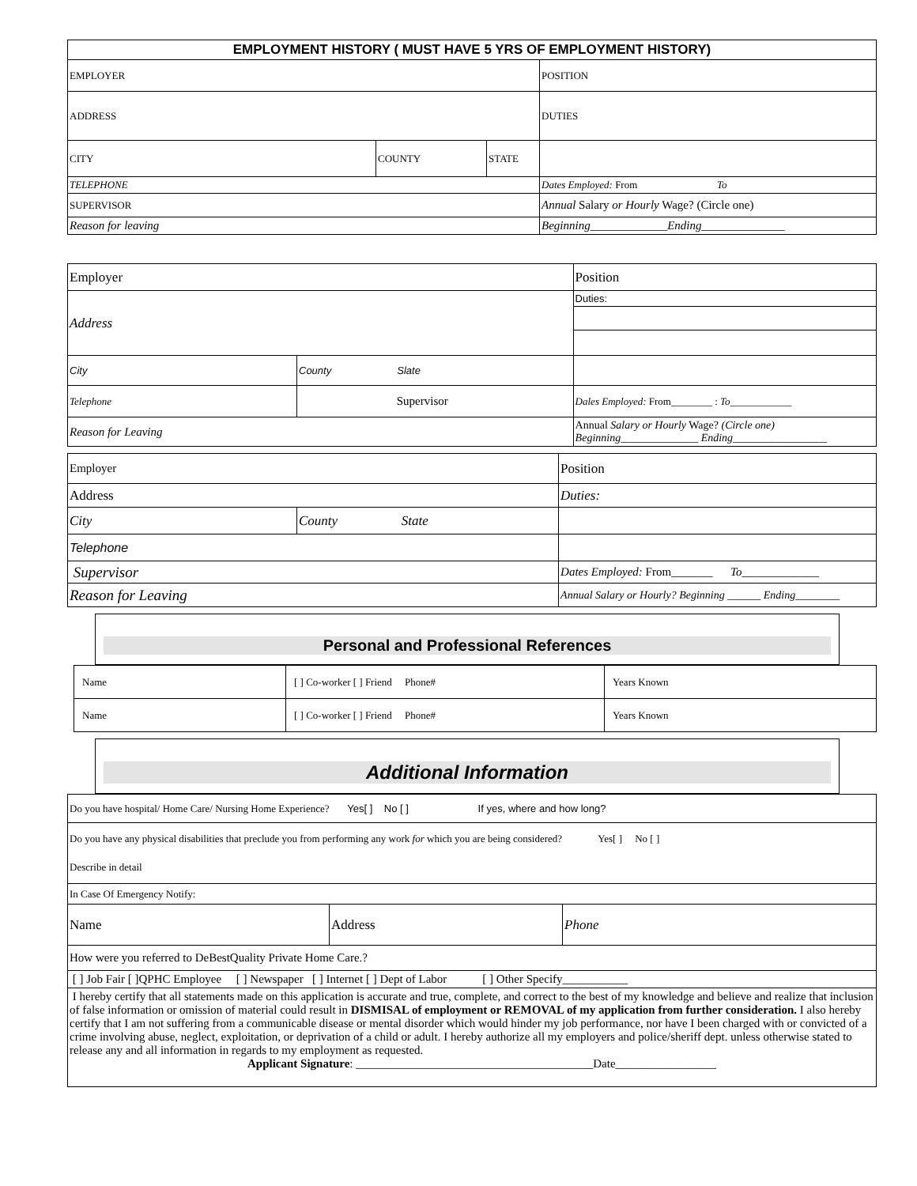| EMPLOYMENT HISTORY ( MUST HAVE 5 YRS OF EMPLOYMENT HISTORY) | | | |
| --- | --- | --- | --- |
| EMPLOYER | | | POSITION |
| ADDRESS | | | DUTIES |
| CITY | COUNTY | STATE | |
| TELEPHONE | | | Dates Employed: From To |
| SUPERVISOR | | | Annual Salary or Hourly Wage? (Circle one) |
| Reason for leaving | | | Beginning_____________Ending______________ |
| Employer | | Position |
| Address | | Duties: |
| City | County Slate | |
| Telephone | Supervisor | Dales Employed: From________ : To ____________ |
| Reason for Leaving | | Annual Salary or Hourly Wage? (Circle one) Beginning______________ Ending_________________ |
| Employer | | Position |
| Address | | Duties: |
| City | County State | |
| Telephone | | |
| Supervisor | | Dates Employed: From _______ To_____________ |
| Reason for Leaving | | Annual Salary or Hourly? Beginning ______ Ending________ |
Personal and Professional References
| Name | [ ] Co-worker [ ] Friend Phone# | Years Known |
| Name | [ ] Co-worker [ ] Friend Phone# | Years Known |
Additional Information
| Do you have hospital/ Home Care/ Nursing Home Experience? Yes[ ] No [ ] If yes, where and how long? | | |
| Do you have any physical disabilities that preclude you from performing any work for which you are being considered? Yes[ ] No [ ] Describe in detail | | |
| In Case Of Emergency Notify: | | |
| Name | Address | Phone |
| How were you referred to DeBestQuality Private Home Care.? | | |
| [ ] Job Fair [ ]QPHC Employee [ ] Newspaper [ ] Internet [ ] Dept of Labor [ ] Other Specify___________ | | |
| I hereby certify that all statements made on this application is accurate and true, complete, and correct to the best of my knowledge and believe and realize that inclusion of false information or omission of material could result in DISMISAL of employment or REMOVAL of my application from further consideration. I also hereby certify that I am not suffering from a communicable disease or mental disorder which would hinder my job performance, nor have I been charged with or convicted of a crime involving abuse, neglect, exploitation, or deprivation of a child or adult. I hereby authorize all my employers and police/sheriff dept. unless otherwise stated to release any and all information in regards to my employment as requested. Applicant Signature : ________________________________________Date_________________ | | |